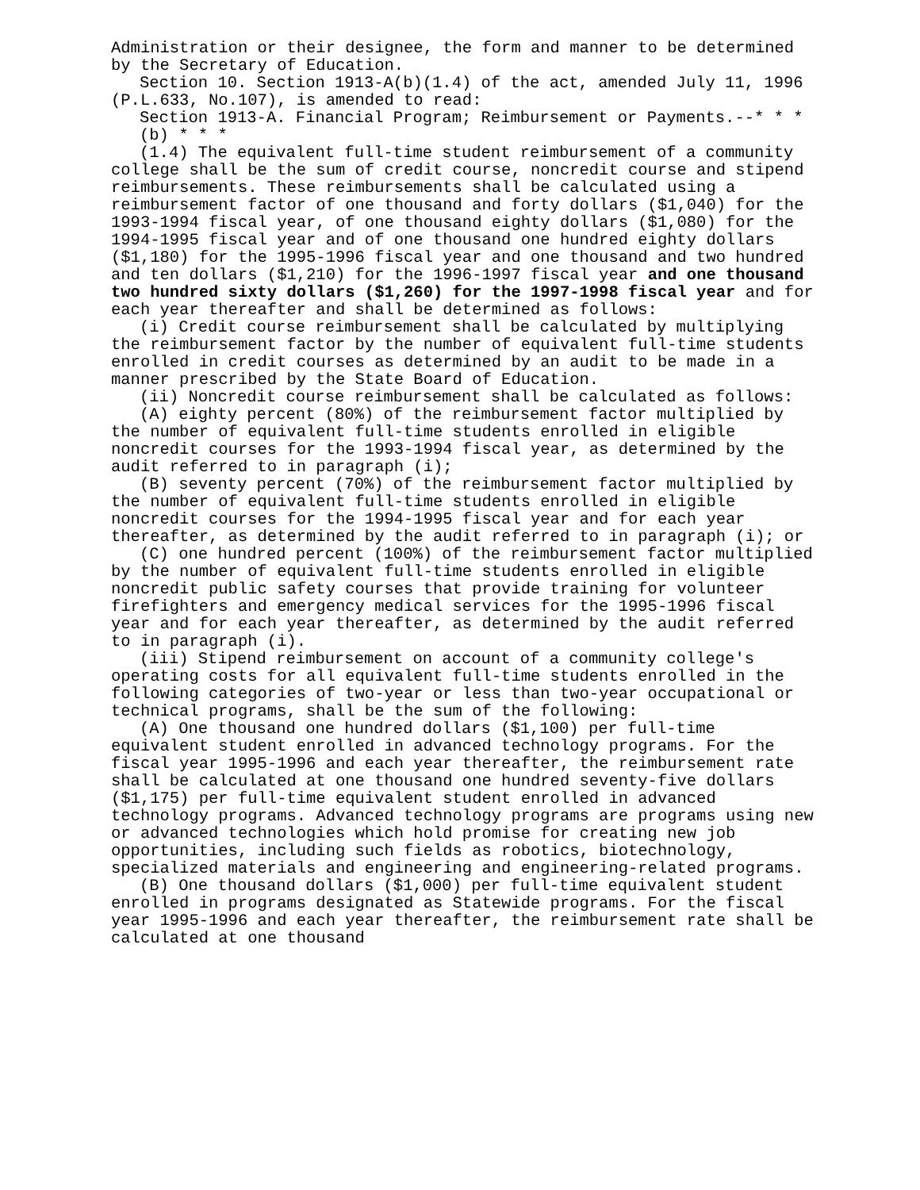Administration or their designee, the form and manner to be determined by the Secretary of Education.
Section 10. Section 1913-A(b)(1.4) of the act, amended July 11, 1996 (P.L.633, No.107), is amended to read:
Section 1913-A. Financial Program; Reimbursement or Payments.--* * *
(b) * * *
(1.4) The equivalent full-time student reimbursement of a community college shall be the sum of credit course, noncredit course and stipend reimbursements. These reimbursements shall be calculated using a reimbursement factor of one thousand and forty dollars ($1,040) for the 1993-1994 fiscal year, of one thousand eighty dollars ($1,080) for the 1994-1995 fiscal year and of one thousand one hundred eighty dollars ($1,180) for the 1995-1996 fiscal year and one thousand and two hundred and ten dollars ($1,210) for the 1996-1997 fiscal year and one thousand two hundred sixty dollars ($1,260) for the 1997-1998 fiscal year and for each year thereafter and shall be determined as follows:
(i) Credit course reimbursement shall be calculated by multiplying the reimbursement factor by the number of equivalent full-time students enrolled in credit courses as determined by an audit to be made in a manner prescribed by the State Board of Education.
(ii) Noncredit course reimbursement shall be calculated as follows:
(A) eighty percent (80%) of the reimbursement factor multiplied by the number of equivalent full-time students enrolled in eligible noncredit courses for the 1993-1994 fiscal year, as determined by the audit referred to in paragraph (i);
(B) seventy percent (70%) of the reimbursement factor multiplied by the number of equivalent full-time students enrolled in eligible noncredit courses for the 1994-1995 fiscal year and for each year thereafter, as determined by the audit referred to in paragraph (i); or
(C) one hundred percent (100%) of the reimbursement factor multiplied by the number of equivalent full-time students enrolled in eligible noncredit public safety courses that provide training for volunteer firefighters and emergency medical services for the 1995-1996 fiscal year and for each year thereafter, as determined by the audit referred to in paragraph (i).
(iii) Stipend reimbursement on account of a community college's operating costs for all equivalent full-time students enrolled in the following categories of two-year or less than two-year occupational or technical programs, shall be the sum of the following:
(A) One thousand one hundred dollars ($1,100) per full-time equivalent student enrolled in advanced technology programs. For the fiscal year 1995-1996 and each year thereafter, the reimbursement rate shall be calculated at one thousand one hundred seventy-five dollars ($1,175) per full-time equivalent student enrolled in advanced technology programs. Advanced technology programs are programs using new or advanced technologies which hold promise for creating new job opportunities, including such fields as robotics, biotechnology, specialized materials and engineering and engineering-related programs.
(B) One thousand dollars ($1,000) per full-time equivalent student enrolled in programs designated as Statewide programs. For the fiscal year 1995-1996 and each year thereafter, the reimbursement rate shall be calculated at one thousand